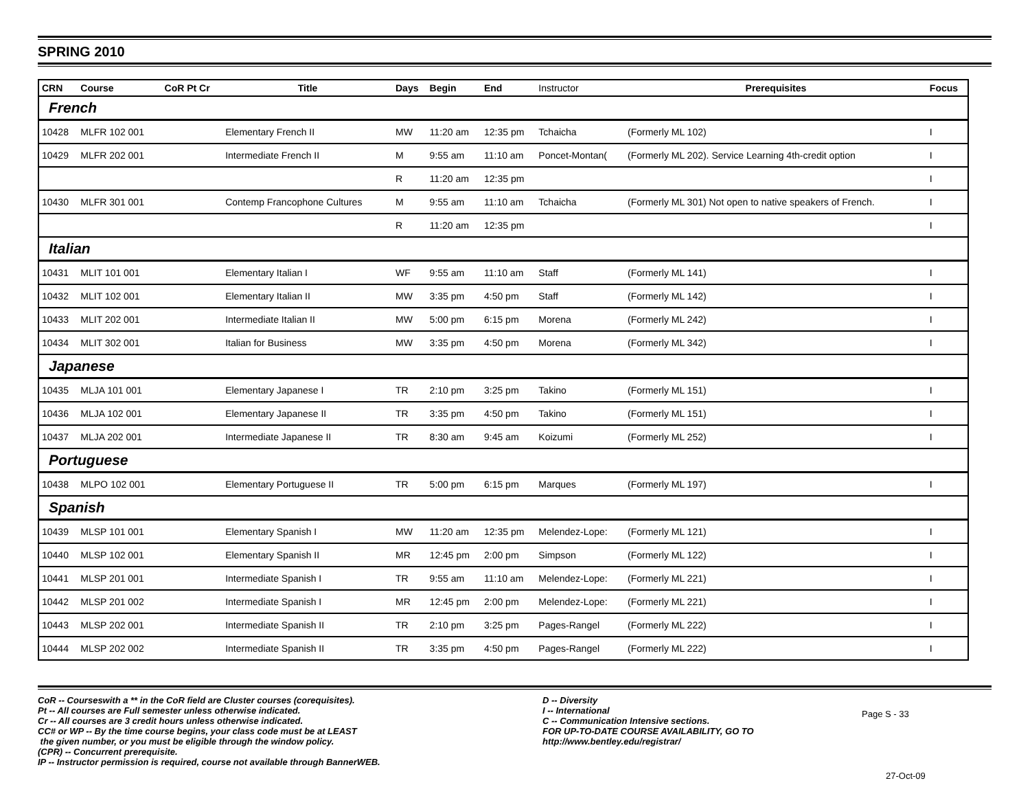SPRING 2010
| CRN | Course | CoR Pt Cr | Title | Days | Begin | End | Instructor | Prerequisites | Focus |
| --- | --- | --- | --- | --- | --- | --- | --- | --- | --- |
| French | | | | | | | | | |
| 10428 | MLFR 102 001 | | Elementary French II | MW | 11:20 am | 12:35 pm | Tchaicha | (Formerly ML 102) | I |
| 10429 | MLFR 202 001 | | Intermediate French II | M | 9:55 am | 11:10 am | Poncet-Montan( | (Formerly ML 202). Service Learning 4th-credit option | I |
| | | | | R | 11:20 am | 12:35 pm | | | I |
| 10430 | MLFR 301 001 | | Contemp Francophone Cultures | M | 9:55 am | 11:10 am | Tchaicha | (Formerly ML 301) Not open to native speakers of French. | I |
| | | | | R | 11:20 am | 12:35 pm | | | I |
| Italian | | | | | | | | | |
| 10431 | MLIT 101 001 | | Elementary Italian I | WF | 9:55 am | 11:10 am | Staff | (Formerly ML 141) | I |
| 10432 | MLIT 102 001 | | Elementary Italian II | MW | 3:35 pm | 4:50 pm | Staff | (Formerly ML 142) | I |
| 10433 | MLIT 202 001 | | Intermediate Italian II | MW | 5:00 pm | 6:15 pm | Morena | (Formerly ML 242) | I |
| 10434 | MLIT 302 001 | | Italian for Business | MW | 3:35 pm | 4:50 pm | Morena | (Formerly ML 342) | I |
| Japanese | | | | | | | | | |
| 10435 | MLJA 101 001 | | Elementary Japanese I | TR | 2:10 pm | 3:25 pm | Takino | (Formerly ML 151) | I |
| 10436 | MLJA 102 001 | | Elementary Japanese II | TR | 3:35 pm | 4:50 pm | Takino | (Formerly ML 151) | I |
| 10437 | MLJA 202 001 | | Intermediate Japanese II | TR | 8:30 am | 9:45 am | Koizumi | (Formerly ML 252) | I |
| Portuguese | | | | | | | | | |
| 10438 | MLPO 102 001 | | Elementary Portuguese II | TR | 5:00 pm | 6:15 pm | Marques | (Formerly ML 197) | I |
| Spanish | | | | | | | | | |
| 10439 | MLSP 101 001 | | Elementary Spanish I | MW | 11:20 am | 12:35 pm | Melendez-Lope: | (Formerly ML 121) | I |
| 10440 | MLSP 102 001 | | Elementary Spanish II | MR | 12:45 pm | 2:00 pm | Simpson | (Formerly ML 122) | I |
| 10441 | MLSP 201 001 | | Intermediate Spanish I | TR | 9:55 am | 11:10 am | Melendez-Lope: | (Formerly ML 221) | I |
| 10442 | MLSP 201 002 | | Intermediate Spanish I | MR | 12:45 pm | 2:00 pm | Melendez-Lope: | (Formerly ML 221) | I |
| 10443 | MLSP 202 001 | | Intermediate Spanish II | TR | 2:10 pm | 3:25 pm | Pages-Rangel | (Formerly ML 222) | I |
| 10444 | MLSP 202 002 | | Intermediate Spanish II | TR | 3:35 pm | 4:50 pm | Pages-Rangel | (Formerly ML 222) | I |
CoR -- Courseswith a ** in the CoR field are Cluster courses (corequisites).
Pt -- All courses are Full semester unless otherwise indicated.
Cr -- All courses are 3 credit hours unless otherwise indicated.
CC# or WP -- By the time course begins, your class code must be at LEAST
the given number, or you must be eligible through the window policy.
(CPR) -- Concurrent prerequisite.
IP -- Instructor permission is required, course not available through BannerWEB.
D -- Diversity
I -- International
C -- Communication Intensive sections.
FOR UP-TO-DATE COURSE AVAILABILITY, GO TO
http://www.bentley.edu/registrar/
Page S - 33
27-Oct-09